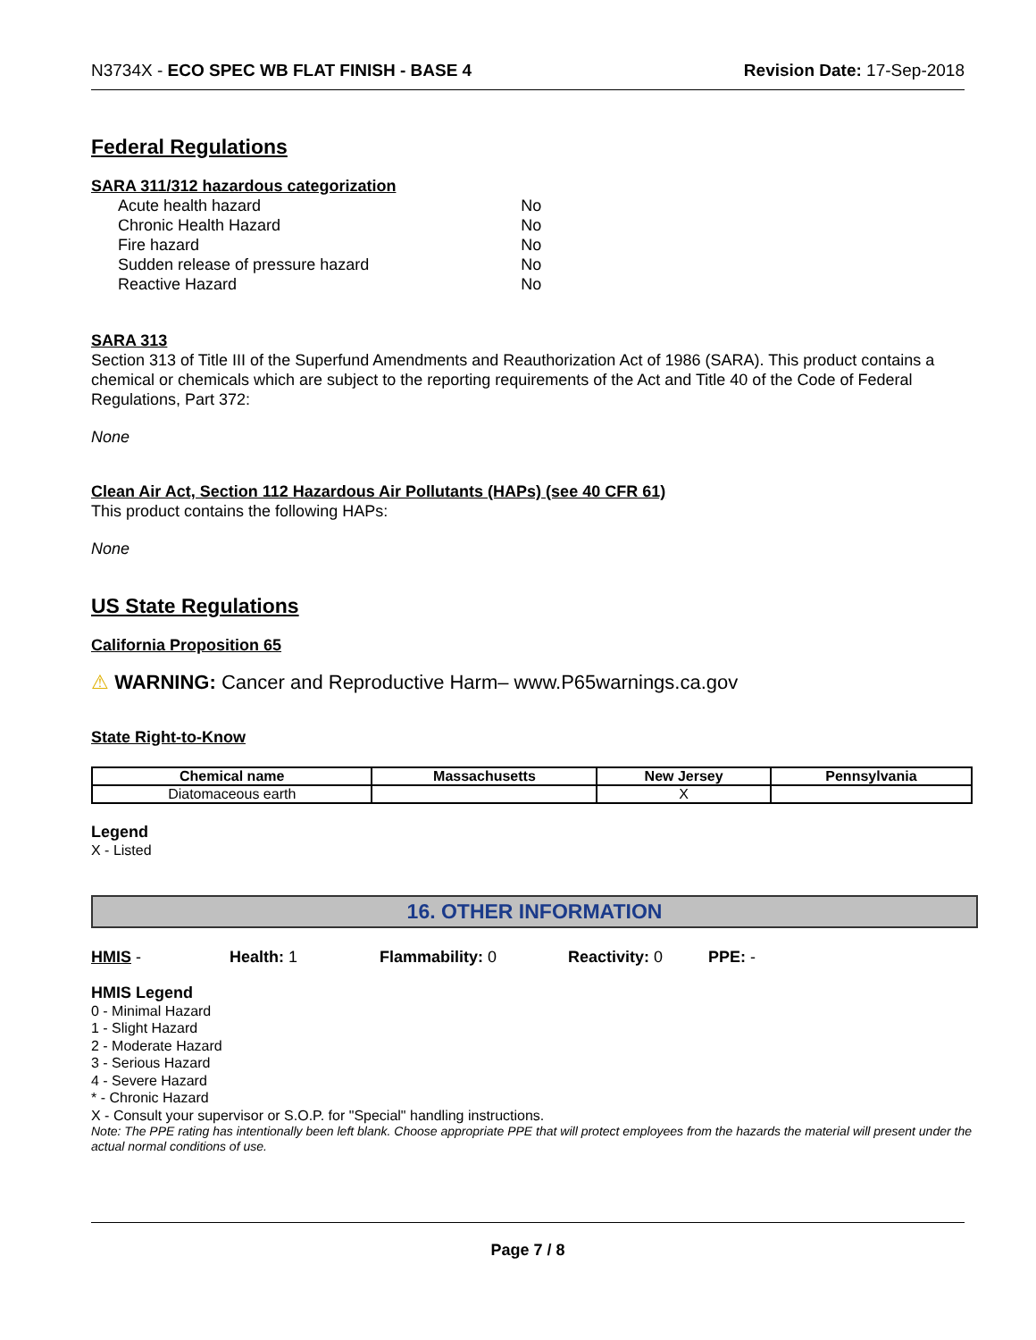N3734X - ECO SPEC WB FLAT FINISH - BASE 4 Revision Date: 17-Sep-2018
Federal Regulations
SARA 311/312 hazardous categorization
| Acute health hazard | No |
| Chronic Health Hazard | No |
| Fire hazard | No |
| Sudden release of pressure hazard | No |
| Reactive Hazard | No |
SARA 313
Section 313 of Title III of the Superfund Amendments and Reauthorization Act of 1986 (SARA). This product contains a chemical or chemicals which are subject to the reporting requirements of the Act and Title 40 of the Code of Federal Regulations, Part 372:
None
Clean Air Act, Section 112 Hazardous Air Pollutants (HAPs) (see 40 CFR 61)
This product contains the following HAPs:
None
US State Regulations
California Proposition 65
⚠ WARNING: Cancer and Reproductive Harm– www.P65warnings.ca.gov
State Right-to-Know
| Chemical name | Massachusetts | New Jersey | Pennsylvania |
| --- | --- | --- | --- |
| Diatomaceous earth | | X | |
Legend
X - Listed
16. OTHER INFORMATION
HMIS - Health: 1 Flammability: 0 Reactivity: 0 PPE: -
HMIS Legend
0 - Minimal Hazard
1 - Slight Hazard
2 - Moderate Hazard
3 - Serious Hazard
4 - Severe Hazard
* - Chronic Hazard
X - Consult your supervisor or S.O.P. for "Special" handling instructions.
Note: The PPE rating has intentionally been left blank. Choose appropriate PPE that will protect employees from the hazards the material will present under the actual normal conditions of use.
Page 7 / 8